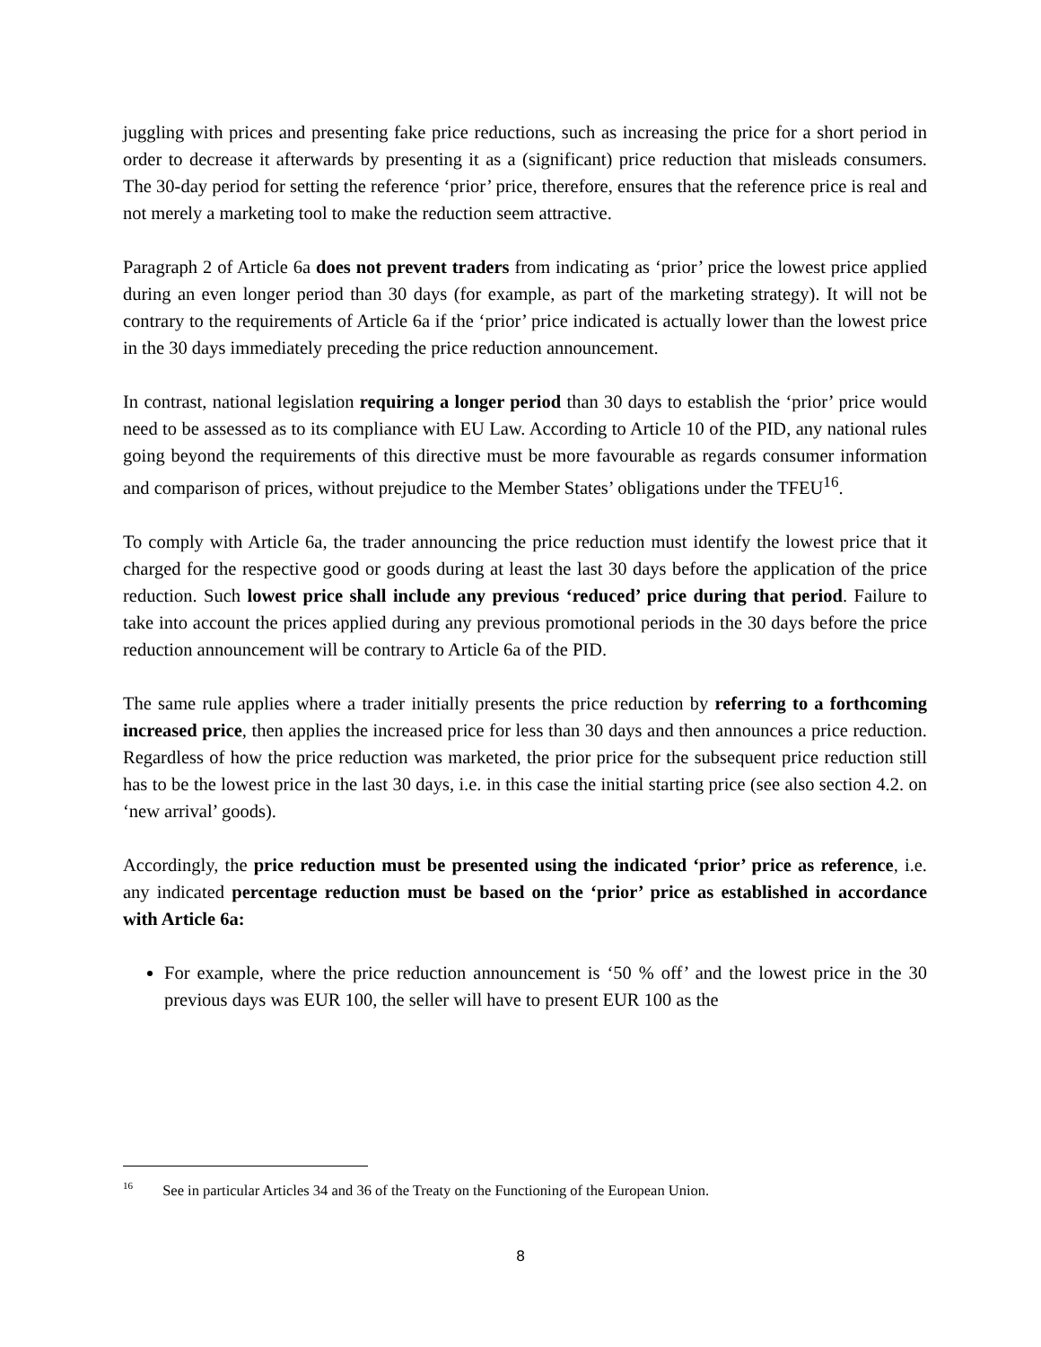juggling with prices and presenting fake price reductions, such as increasing the price for a short period in order to decrease it afterwards by presenting it as a (significant) price reduction that misleads consumers. The 30-day period for setting the reference ‘prior’ price, therefore, ensures that the reference price is real and not merely a marketing tool to make the reduction seem attractive.
Paragraph 2 of Article 6a does not prevent traders from indicating as ‘prior’ price the lowest price applied during an even longer period than 30 days (for example, as part of the marketing strategy). It will not be contrary to the requirements of Article 6a if the ‘prior’ price indicated is actually lower than the lowest price in the 30 days immediately preceding the price reduction announcement.
In contrast, national legislation requiring a longer period than 30 days to establish the ‘prior’ price would need to be assessed as to its compliance with EU Law. According to Article 10 of the PID, any national rules going beyond the requirements of this directive must be more favourable as regards consumer information and comparison of prices, without prejudice to the Member States’ obligations under the TFEU<sup>16</sup>.
To comply with Article 6a, the trader announcing the price reduction must identify the lowest price that it charged for the respective good or goods during at least the last 30 days before the application of the price reduction. Such lowest price shall include any previous ‘reduced’ price during that period. Failure to take into account the prices applied during any previous promotional periods in the 30 days before the price reduction announcement will be contrary to Article 6a of the PID.
The same rule applies where a trader initially presents the price reduction by referring to a forthcoming increased price, then applies the increased price for less than 30 days and then announces a price reduction. Regardless of how the price reduction was marketed, the prior price for the subsequent price reduction still has to be the lowest price in the last 30 days, i.e. in this case the initial starting price (see also section 4.2. on ‘new arrival’ goods).
Accordingly, the price reduction must be presented using the indicated ‘prior’ price as reference, i.e. any indicated percentage reduction must be based on the ‘prior’ price as established in accordance with Article 6a:
For example, where the price reduction announcement is ‘50 % off’ and the lowest price in the 30 previous days was EUR 100, the seller will have to present EUR 100 as the
<sup>16</sup> See in particular Articles 34 and 36 of the Treaty on the Functioning of the European Union.
8